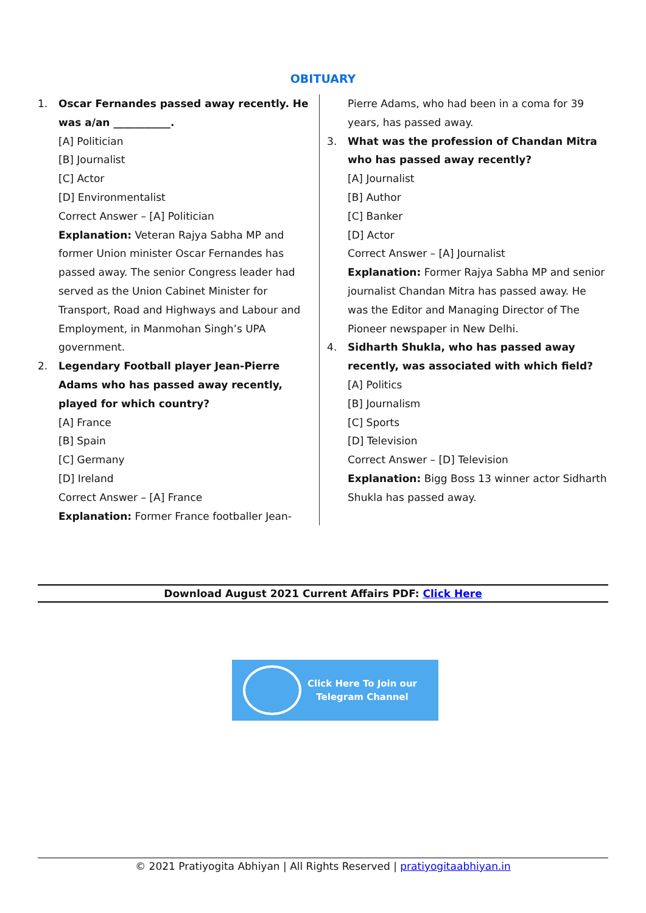OBITUARY
1. Oscar Fernandes passed away recently. He was a/an ___________.
[A] Politician
[B] Journalist
[C] Actor
[D] Environmentalist
Correct Answer – [A] Politician
Explanation: Veteran Rajya Sabha MP and former Union minister Oscar Fernandes has passed away. The senior Congress leader had served as the Union Cabinet Minister for Transport, Road and Highways and Labour and Employment, in Manmohan Singh’s UPA government.
2. Legendary Football player Jean-Pierre Adams who has passed away recently, played for which country?
[A] France
[B] Spain
[C] Germany
[D] Ireland
Correct Answer – [A] France
Explanation: Former France footballer Jean-
Pierre Adams, who had been in a coma for 39 years, has passed away.
3. What was the profession of Chandan Mitra who has passed away recently?
[A] Journalist
[B] Author
[C] Banker
[D] Actor
Correct Answer – [A] Journalist
Explanation: Former Rajya Sabha MP and senior journalist Chandan Mitra has passed away. He was the Editor and Managing Director of The Pioneer newspaper in New Delhi.
4. Sidharth Shukla, who has passed away recently, was associated with which field?
[A] Politics
[B] Journalism
[C] Sports
[D] Television
Correct Answer – [D] Television
Explanation: Bigg Boss 13 winner actor Sidharth Shukla has passed away.
Download August 2021 Current Affairs PDF: Click Here
Click Here To Join our
Telegram Channel
© 2021 Pratiyogita Abhiyan | All Rights Reserved | pratiyogitaabhiyan.in